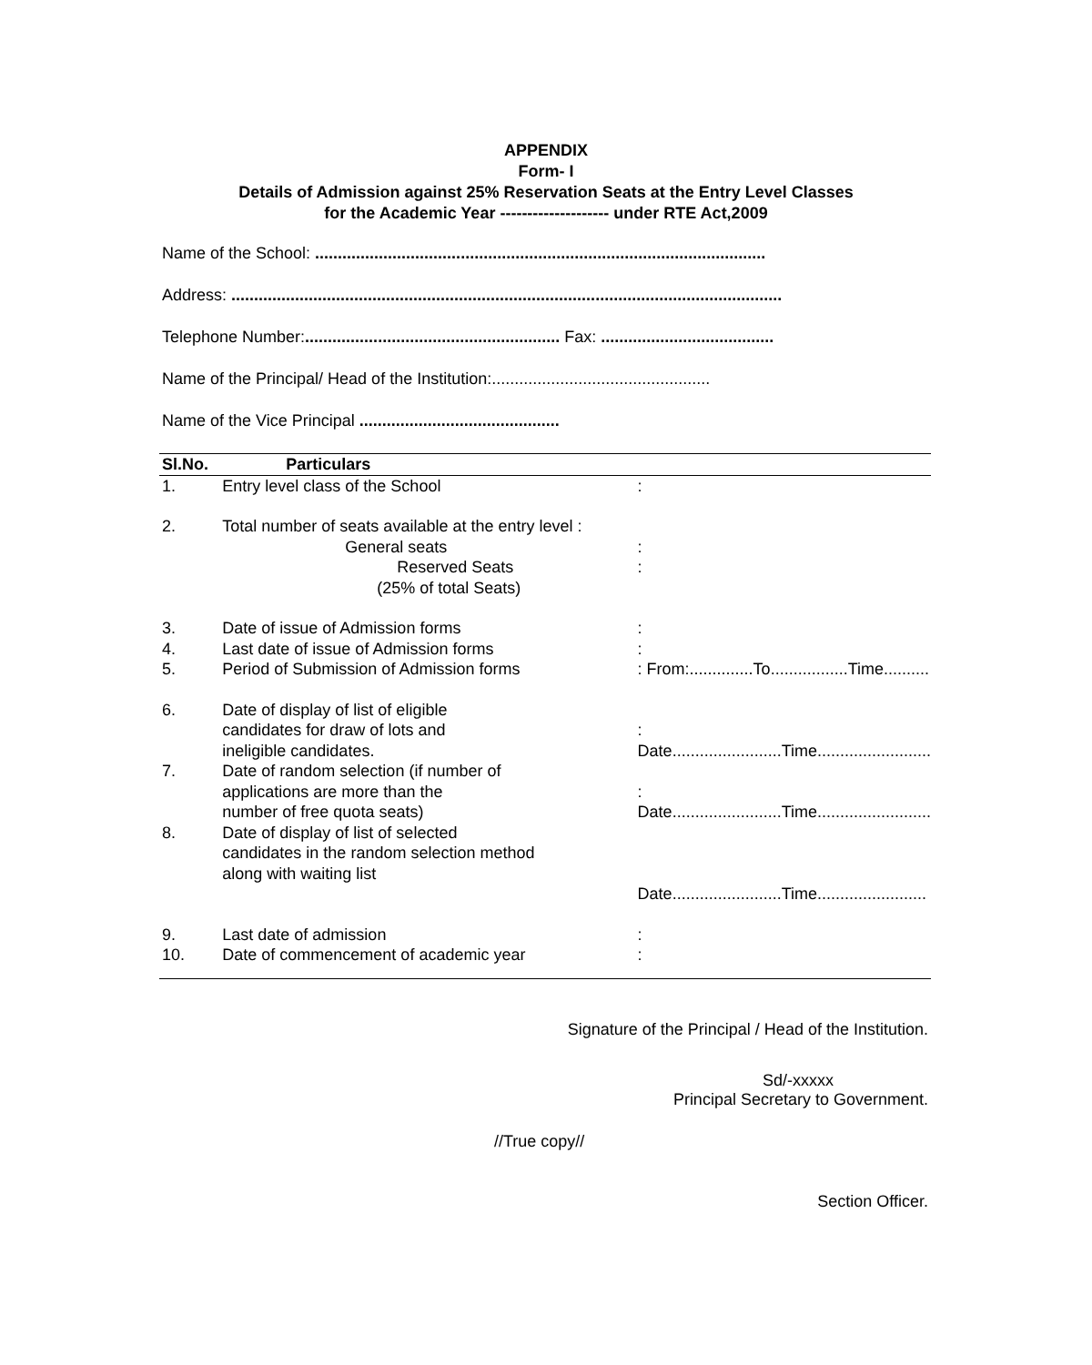APPENDIX
Form- I
Details of Admission against 25% Reservation Seats at the Entry Level Classes
for the Academic Year -------------------- under RTE Act,2009
Name of the School: ...................................................................................................
Address: .........................................................................................................................
Telephone Number:........................................................ Fax: ......................................
Name of the Principal/ Head of the Institution:................................................
Name of the Vice Principal ............................................
| Sl.No. | Particulars | |
| --- | --- | --- |
| 1. | Entry level class of the School | : |
| 2. | Total number of seats available at the entry level : | |
| | General seats | : |
| | Reserved Seats | : |
| | (25% of total Seats) | |
| 3. | Date of issue of Admission forms | : |
| 4. | Last date of issue of Admission forms | : |
| 5. | Period of Submission of Admission forms | : From:..............To.................Time.......... |
| 6. | Date of display of list of eligible candidates for draw of lots and ineligible candidates. | : Date........................Time......................... |
| 7. | Date of random selection (if number of applications are more than the number of free quota seats) | : Date........................Time......................... |
| 8. | Date of display of list of selected candidates in the random selection method along with waiting list | Date........................Time........................ |
| 9. | Last date of admission | : |
| 10. | Date of commencement of academic year | : |
Signature of the Principal / Head of the Institution.
Sd/-xxxxx
Principal Secretary to Government.
//True copy//
Section Officer.